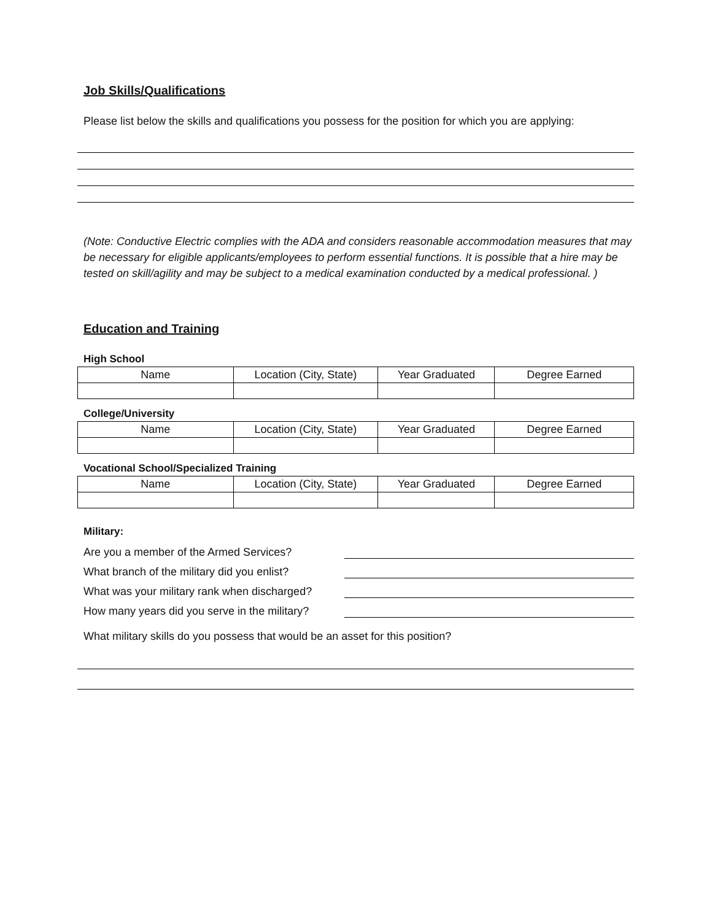Job Skills/Qualifications
Please list below the skills and qualifications you possess for the position for which you are applying:
(Note: Conductive Electric complies with the ADA and considers reasonable accommodation measures that may be necessary for eligible applicants/employees to perform essential functions. It is possible that a hire may be tested on skill/agility and may be subject to a medical examination conducted by a medical professional. )
Education and Training
High School
| Name | Location (City, State) | Year Graduated | Degree Earned |
| --- | --- | --- | --- |
College/University
| Name | Location (City, State) | Year Graduated | Degree Earned |
| --- | --- | --- | --- |
Vocational School/Specialized Training
| Name | Location (City, State) | Year Graduated | Degree Earned |
| --- | --- | --- | --- |
Military:
Are you a member of the Armed Services?
What branch of the military did you enlist?
What was your military rank when discharged?
How many years did you serve in the military?
What military skills do you possess that would be an asset for this position?